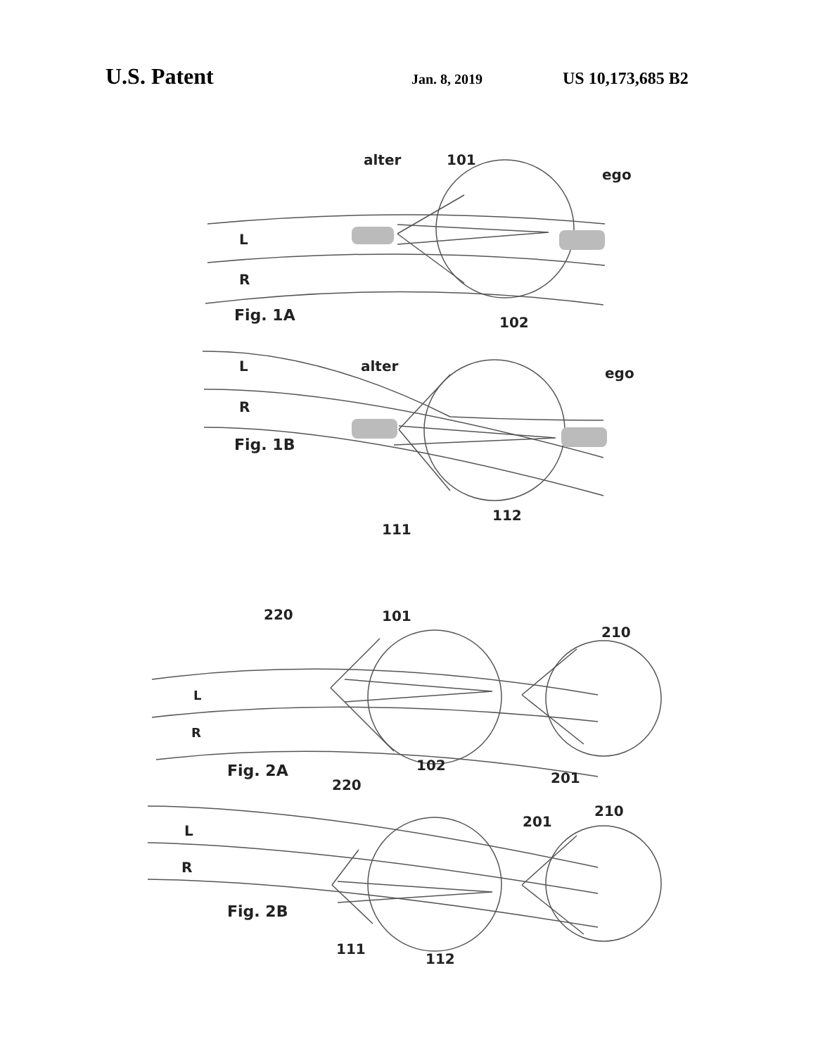U.S. Patent Jan. 8, 2019 US 10,173,685 B2
alter
101
ego
L
R
Fig. 1A
102
L
alter
ego
R
Fig. 1B
112
111
220
101
210
L
R
Fig. 2A
102
201
220
210
201
L
R
Fig. 2B
111
112